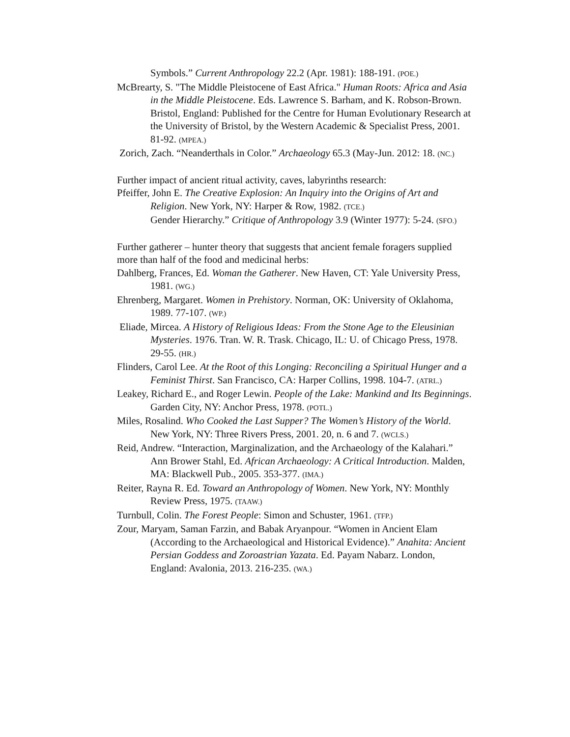Symbols.” Current Anthropology 22.2 (Apr. 1981): 188-191. (POE.)
McBrearty, S. "The Middle Pleistocene of East Africa." Human Roots: Africa and Asia in the Middle Pleistocene. Eds. Lawrence S. Barham, and K. Robson-Brown. Bristol, England: Published for the Centre for Human Evolutionary Research at the University of Bristol, by the Western Academic & Specialist Press, 2001. 81-92. (MPEA.)
Zorich, Zach. “Neanderthals in Color.” Archaeology 65.3 (May-Jun. 2012: 18. (NC.)
Further impact of ancient ritual activity, caves, labyrinths research:
Pfeiffer, John E. The Creative Explosion: An Inquiry into the Origins of Art and Religion. New York, NY: Harper & Row, 1982. (TCE.)
Gender Hierarchy.” Critique of Anthropology 3.9 (Winter 1977): 5-24. (SFO.)
Further gatherer – hunter theory that suggests that ancient female foragers supplied more than half of the food and medicinal herbs:
Dahlberg, Frances, Ed. Woman the Gatherer. New Haven, CT: Yale University Press, 1981. (WG.)
Ehrenberg, Margaret. Women in Prehistory. Norman, OK: University of Oklahoma, 1989. 77-107. (WP.)
Eliade, Mircea. A History of Religious Ideas: From the Stone Age to the Eleusinian Mysteries. 1976. Tran. W. R. Trask. Chicago, IL: U. of Chicago Press, 1978. 29-55. (HR.)
Flinders, Carol Lee. At the Root of this Longing: Reconciling a Spiritual Hunger and a Feminist Thirst. San Francisco, CA: Harper Collins, 1998. 104-7. (ATRL.)
Leakey, Richard E., and Roger Lewin. People of the Lake: Mankind and Its Beginnings. Garden City, NY: Anchor Press, 1978. (POTL.)
Miles, Rosalind. Who Cooked the Last Supper? The Women’s History of the World. New York, NY: Three Rivers Press, 2001. 20, n. 6 and 7. (WCLS.)
Reid, Andrew. “Interaction, Marginalization, and the Archaeology of the Kalahari.” Ann Brower Stahl, Ed. African Archaeology: A Critical Introduction. Malden, MA: Blackwell Pub., 2005. 353-377. (IMA.)
Reiter, Rayna R. Ed. Toward an Anthropology of Women. New York, NY: Monthly Review Press, 1975. (TAAW.)
Turnbull, Colin. The Forest People: Simon and Schuster, 1961. (TFP.)
Zour, Maryam, Saman Farzin, and Babak Aryanpour. “Women in Ancient Elam (According to the Archaeological and Historical Evidence).” Anahita: Ancient Persian Goddess and Zoroastrian Yazata. Ed. Payam Nabarz. London, England: Avalonia, 2013. 216-235. (WA.)